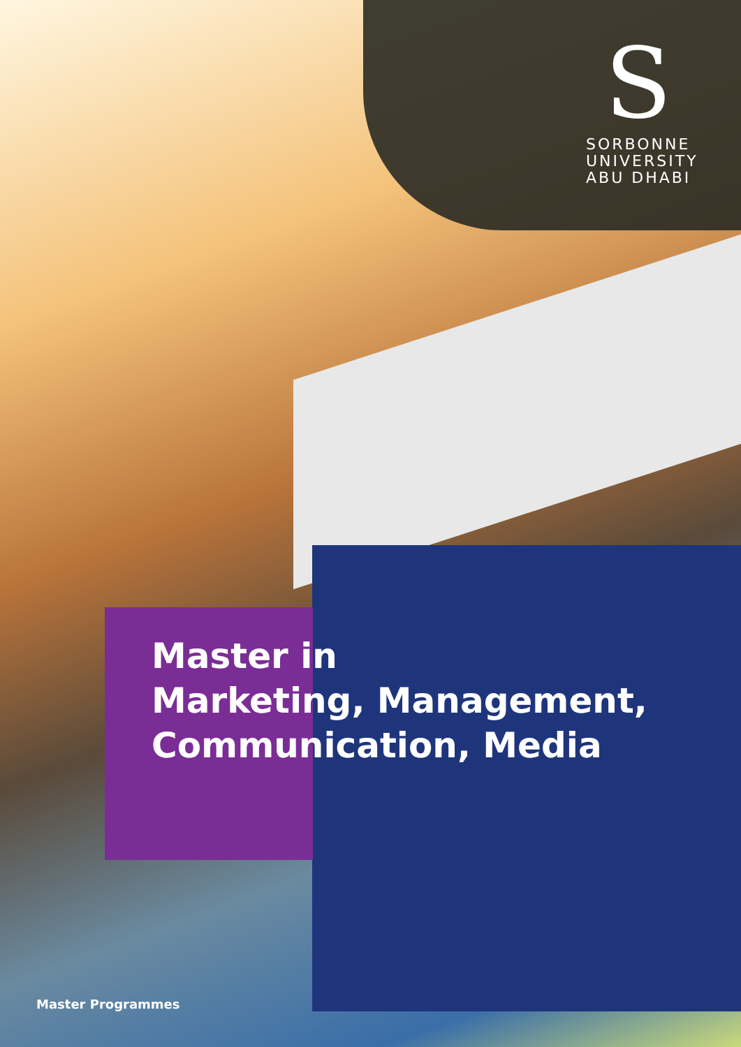S
SORBONNE
UNIVERSITY
ABU DHABI
Master in
Marketing, Management,
Communication, Media
Master Programmes